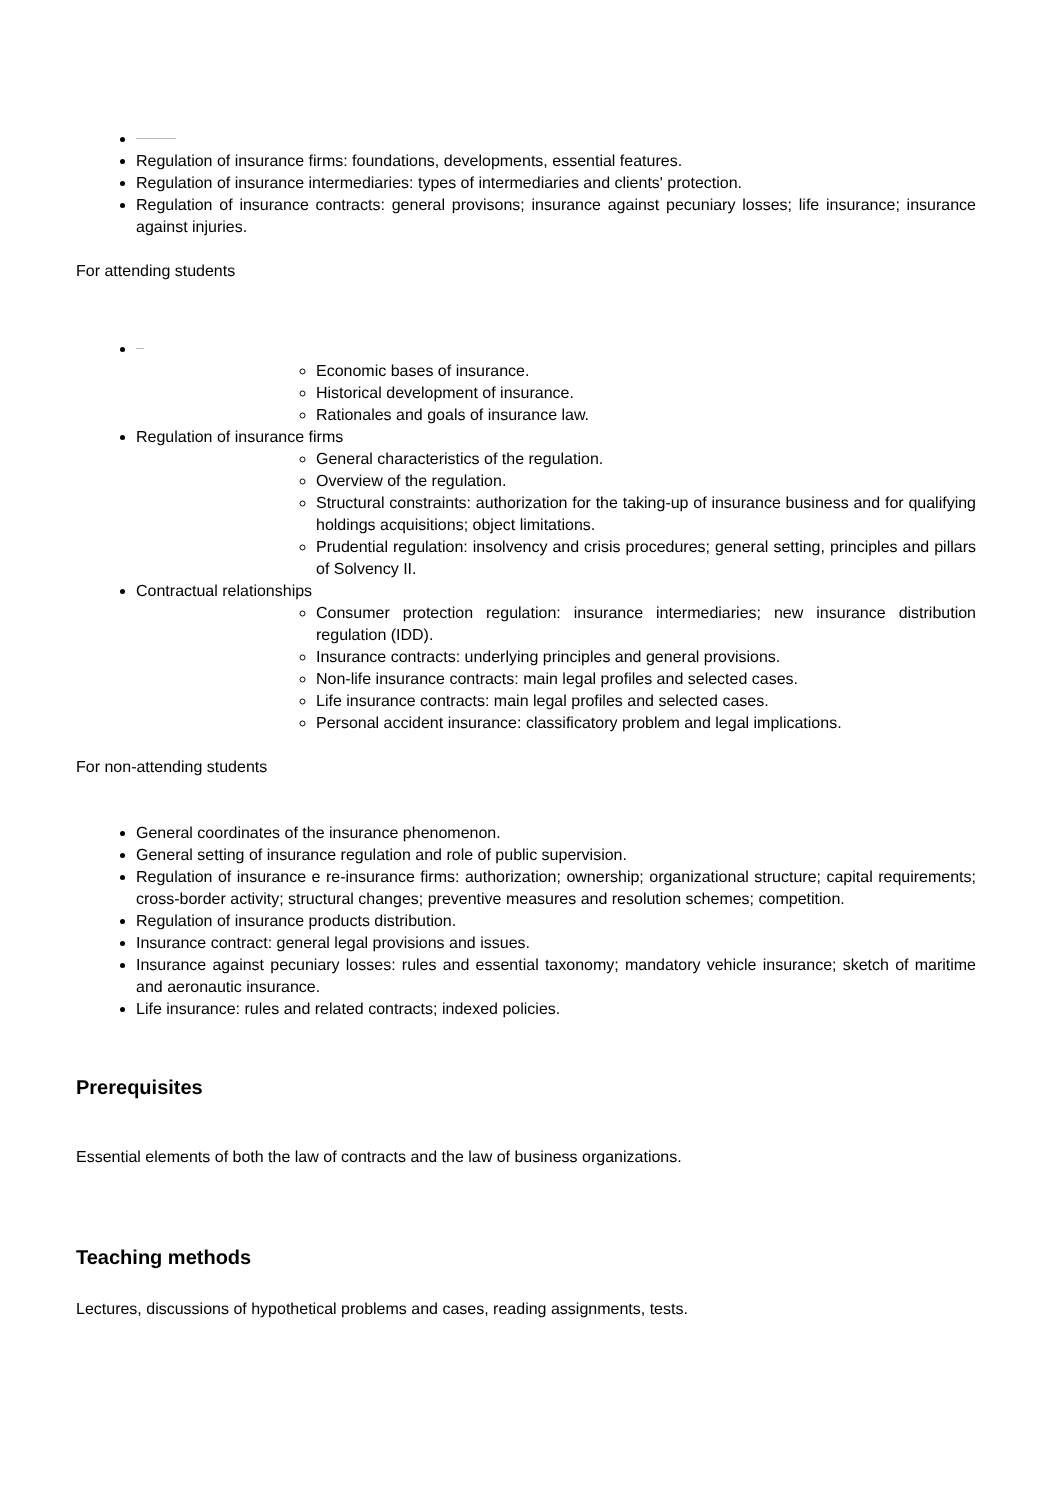Regulation of insurance firms: foundations, developments, essential features.
Regulation of insurance intermediaries: types of intermediaries and clients' protection.
Regulation of insurance contracts: general provisons; insurance against pecuniary losses; life insurance; insurance against injuries.
For attending students
Economic bases of insurance.
Historical development of insurance.
Rationales and goals of insurance law.
Regulation of insurance firms
General characteristics of the regulation.
Overview of the regulation.
Structural constraints: authorization for the taking-up of insurance business and for qualifying holdings acquisitions; object limitations.
Prudential regulation: insolvency and crisis procedures; general setting, principles and pillars of Solvency II.
Contractual relationships
Consumer protection regulation: insurance intermediaries; new insurance distribution regulation (IDD).
Insurance contracts: underlying principles and general provisions.
Non-life insurance contracts: main legal profiles and selected cases.
Life insurance contracts: main legal profiles and selected cases.
Personal accident insurance: classificatory problem and legal implications.
For non-attending students
General coordinates of the insurance phenomenon.
General setting of insurance regulation and role of public supervision.
Regulation of insurance e re-insurance firms: authorization; ownership; organizational structure; capital requirements; cross-border activity; structural changes; preventive measures and resolution schemes; competition.
Regulation of insurance products distribution.
Insurance contract: general legal provisions and issues.
Insurance against pecuniary losses: rules and essential taxonomy; mandatory vehicle insurance; sketch of maritime and aeronautic insurance.
Life insurance: rules and related contracts; indexed policies.
Prerequisites
Essential elements of both the law of contracts and the law of business organizations.
Teaching methods
Lectures, discussions of hypothetical problems and cases, reading assignments, tests.